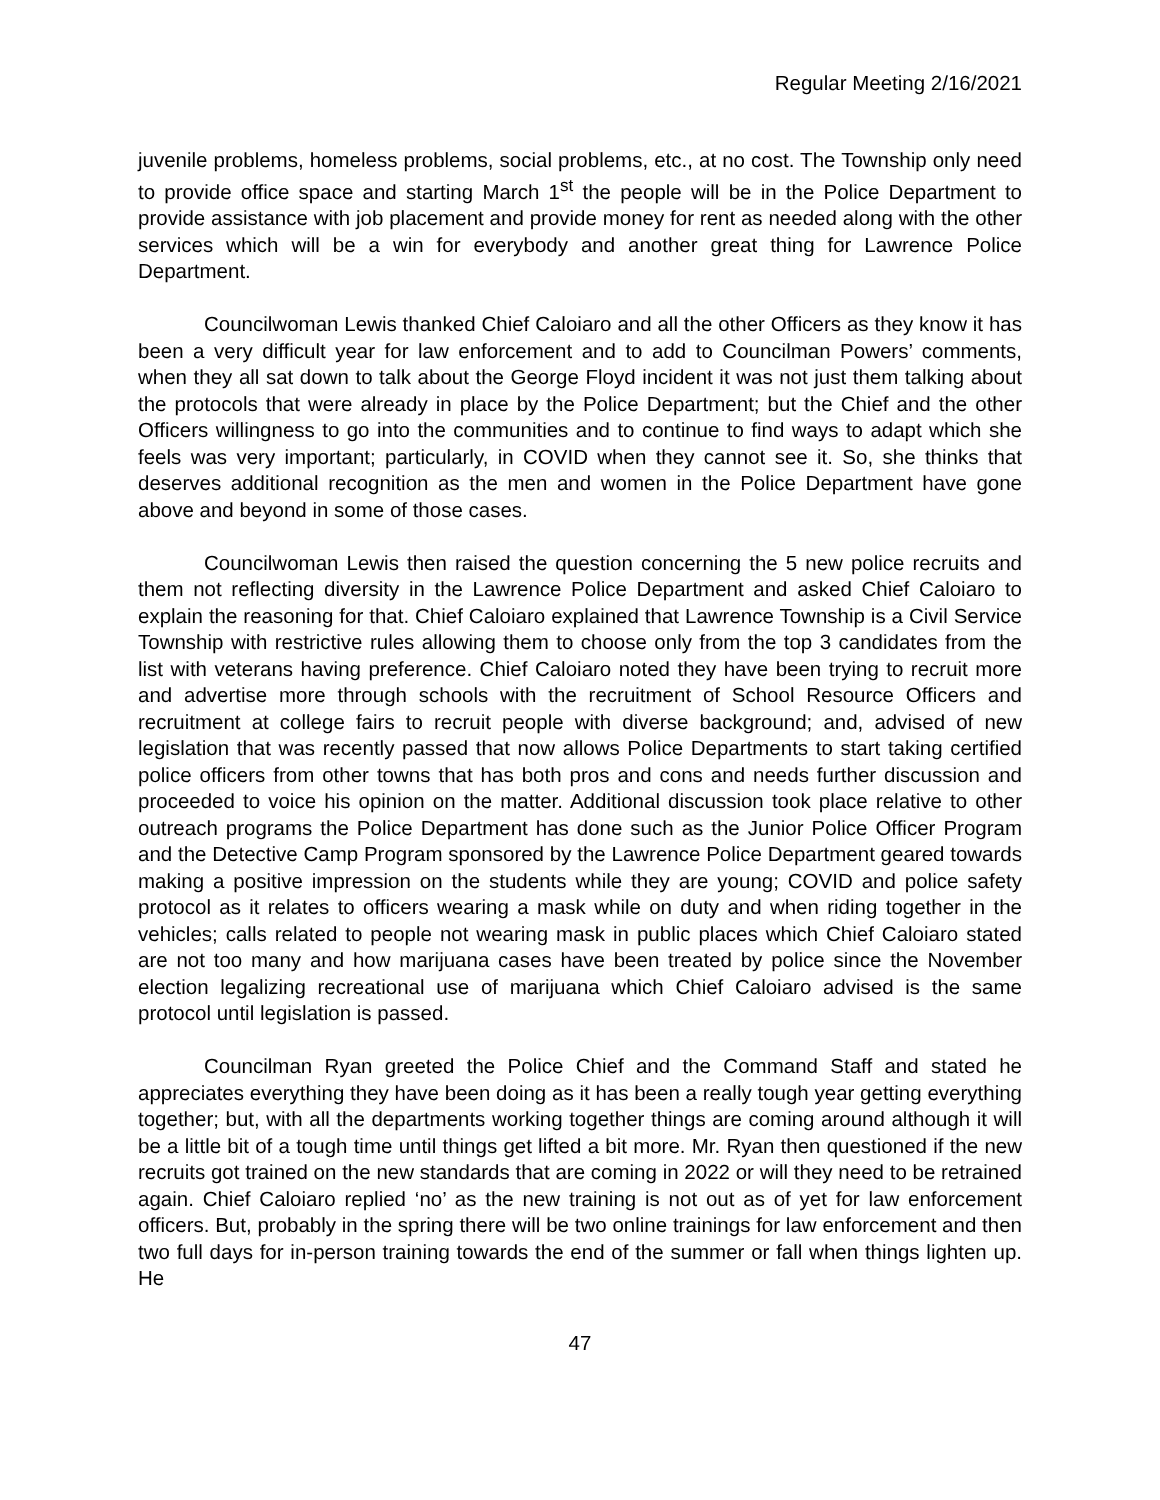Regular Meeting 2/16/2021
juvenile problems, homeless problems, social problems, etc., at no cost. The Township only need to provide office space and starting March 1<sup>st</sup> the people will be in the Police Department to provide assistance with job placement and provide money for rent as needed along with the other services which will be a win for everybody and another great thing for Lawrence Police Department.
Councilwoman Lewis thanked Chief Caloiaro and all the other Officers as they know it has been a very difficult year for law enforcement and to add to Councilman Powers’ comments, when they all sat down to talk about the George Floyd incident it was not just them talking about the protocols that were already in place by the Police Department; but the Chief and the other Officers willingness to go into the communities and to continue to find ways to adapt which she feels was very important; particularly, in COVID when they cannot see it. So, she thinks that deserves additional recognition as the men and women in the Police Department have gone above and beyond in some of those cases.
Councilwoman Lewis then raised the question concerning the 5 new police recruits and them not reflecting diversity in the Lawrence Police Department and asked Chief Caloiaro to explain the reasoning for that. Chief Caloiaro explained that Lawrence Township is a Civil Service Township with restrictive rules allowing them to choose only from the top 3 candidates from the list with veterans having preference. Chief Caloiaro noted they have been trying to recruit more and advertise more through schools with the recruitment of School Resource Officers and recruitment at college fairs to recruit people with diverse background; and, advised of new legislation that was recently passed that now allows Police Departments to start taking certified police officers from other towns that has both pros and cons and needs further discussion and proceeded to voice his opinion on the matter. Additional discussion took place relative to other outreach programs the Police Department has done such as the Junior Police Officer Program and the Detective Camp Program sponsored by the Lawrence Police Department geared towards making a positive impression on the students while they are young; COVID and police safety protocol as it relates to officers wearing a mask while on duty and when riding together in the vehicles; calls related to people not wearing mask in public places which Chief Caloiaro stated are not too many and how marijuana cases have been treated by police since the November election legalizing recreational use of marijuana which Chief Caloiaro advised is the same protocol until legislation is passed.
Councilman Ryan greeted the Police Chief and the Command Staff and stated he appreciates everything they have been doing as it has been a really tough year getting everything together; but, with all the departments working together things are coming around although it will be a little bit of a tough time until things get lifted a bit more. Mr. Ryan then questioned if the new recruits got trained on the new standards that are coming in 2022 or will they need to be retrained again. Chief Caloiaro replied ‘no’ as the new training is not out as of yet for law enforcement officers. But, probably in the spring there will be two online trainings for law enforcement and then two full days for in-person training towards the end of the summer or fall when things lighten up. He
47